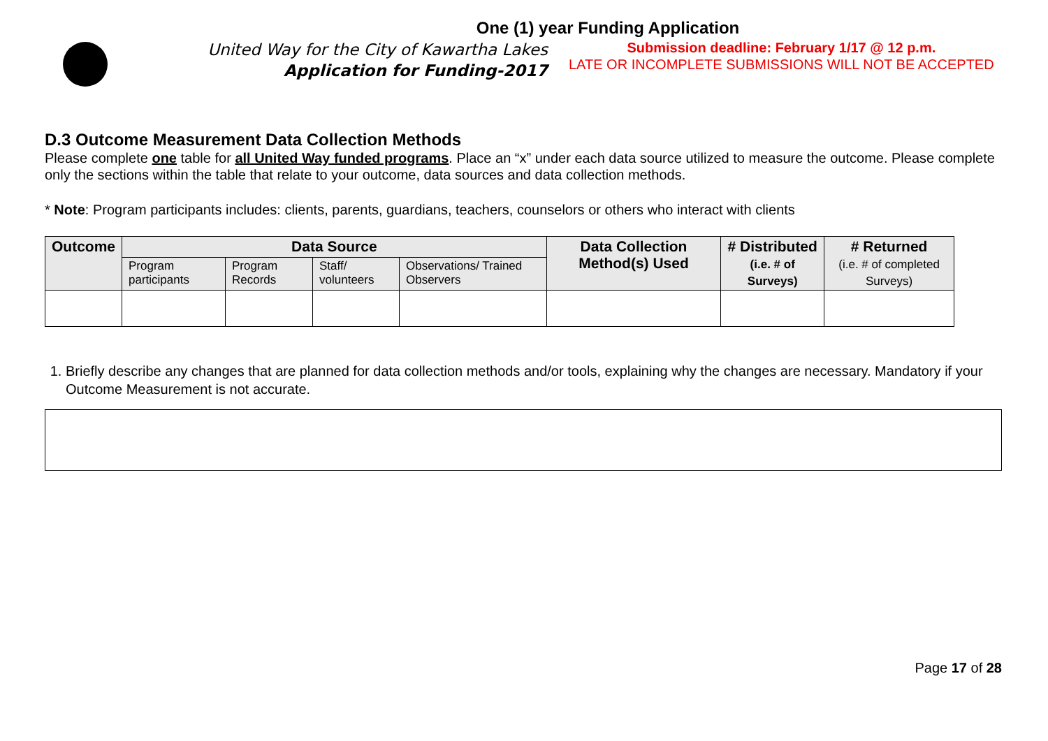One (1) year Funding Application
United Way for the City of Kawartha Lakes
Application for Funding-2017
Submission deadline: February 1/17 @ 12 p.m.
LATE OR INCOMPLETE SUBMISSIONS WILL NOT BE ACCEPTED
D.3 Outcome Measurement Data Collection Methods
Please complete one table for all United Way funded programs. Place an “x” under each data source utilized to measure the outcome. Please complete only the sections within the table that relate to your outcome, data sources and data collection methods.
* Note: Program participants includes: clients, parents, guardians, teachers, counselors or others who interact with clients
| Outcome | Data Source | | | | Data Collection Method(s) Used | # Distributed (i.e. # of Surveys) | # Returned (i.e. # of completed Surveys) |
| --- | --- | --- | --- | --- | --- | --- | --- |
| | Program participants | Program Records | Staff/ volunteers | Observations/ Trained Observers | | | |
1. Briefly describe any changes that are planned for data collection methods and/or tools, explaining why the changes are necessary. Mandatory if your Outcome Measurement is not accurate.
Page 17 of 28